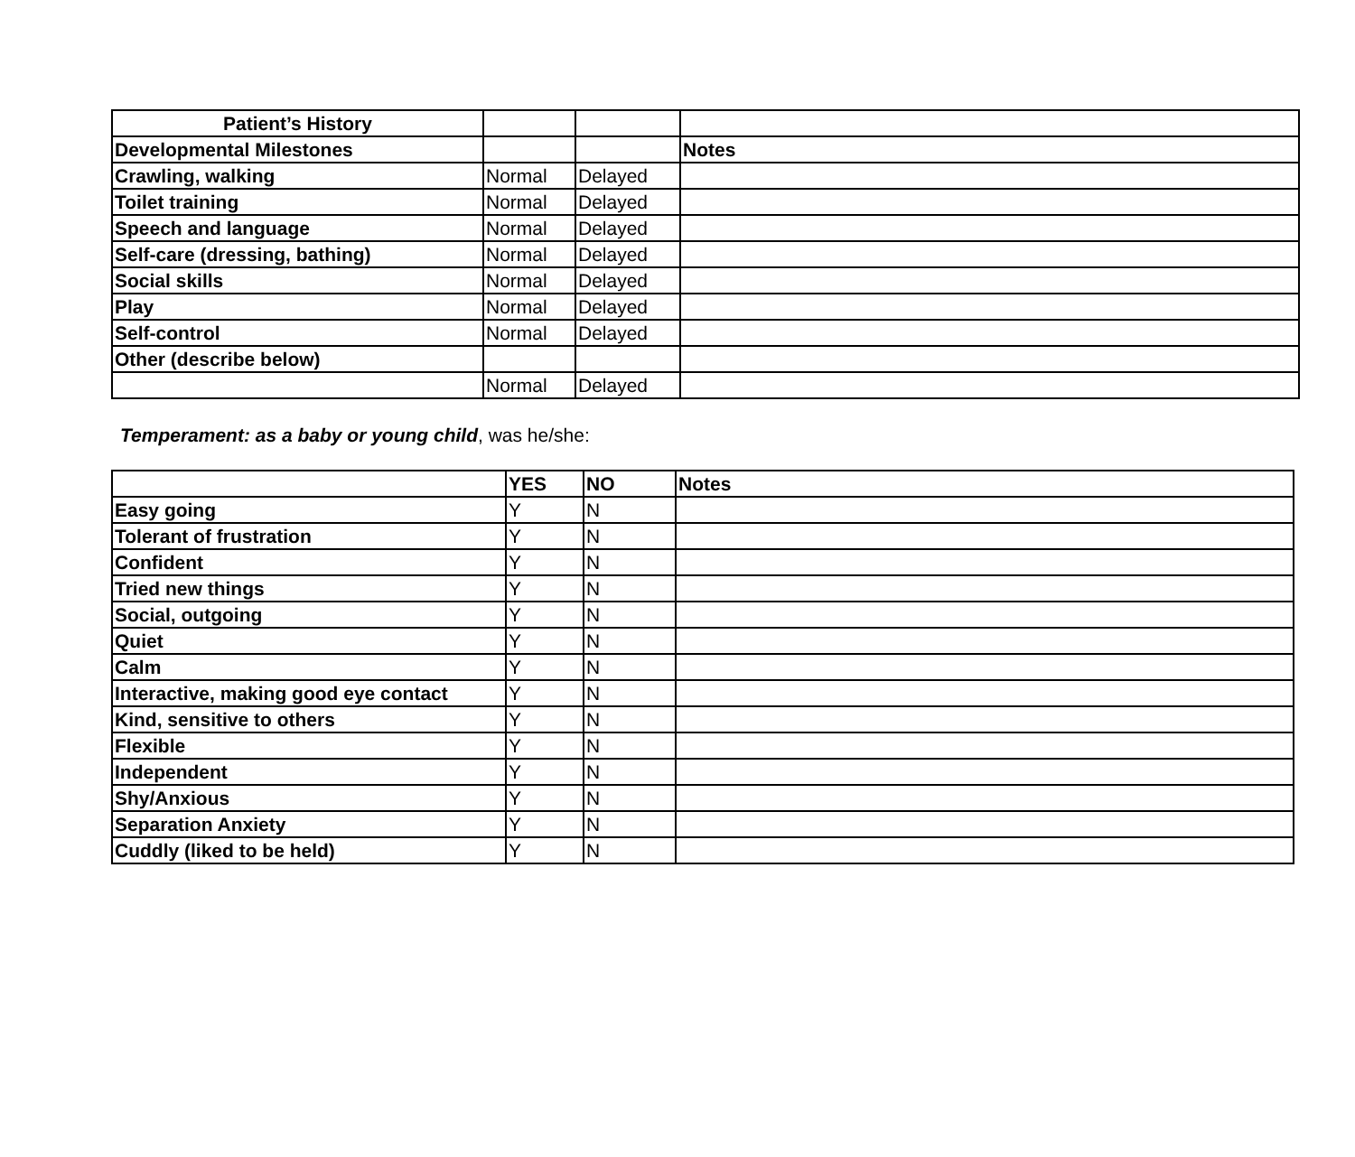| Patient’s History | | | |
| Developmental Milestones | | | Notes |
| Crawling, walking | Normal | Delayed | |
| Toilet training | Normal | Delayed | |
| Speech and language | Normal | Delayed | |
| Self-care (dressing, bathing) | Normal | Delayed | |
| Social skills | Normal | Delayed | |
| Play | Normal | Delayed | |
| Self-control | Normal | Delayed | |
| Other (describe below) | | | |
| | Normal | Delayed | |
Temperament: as a baby or young child, was he/she:
| | YES | NO | Notes |
| Easy going | Y | N | |
| Tolerant of frustration | Y | N | |
| Confident | Y | N | |
| Tried new things | Y | N | |
| Social, outgoing | Y | N | |
| Quiet | Y | N | |
| Calm | Y | N | |
| Interactive, making good eye contact | Y | N | |
| Kind, sensitive to others | Y | N | |
| Flexible | Y | N | |
| Independent | Y | N | |
| Shy/Anxious | Y | N | |
| Separation Anxiety | Y | N | |
| Cuddly (liked to be held) | Y | N | |